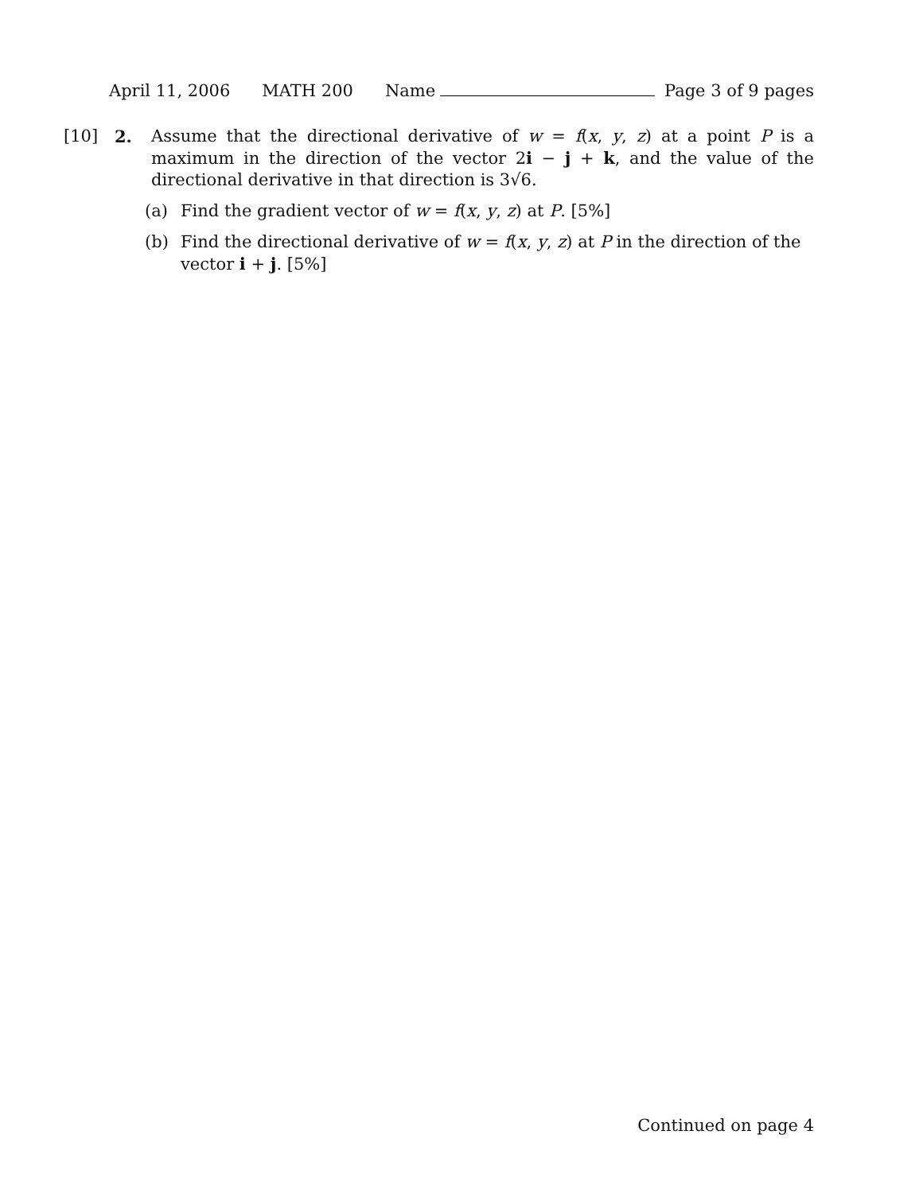April 11, 2006 MATH 200 Name Page 3 of 9 pages
[10] 2. Assume that the directional derivative of w = f(x, y, z) at a point P is a maximum in the direction of the vector 2i − j + k, and the value of the directional derivative in that direction is 3√6.
(a) Find the gradient vector of w = f(x, y, z) at P. [5%]
(b) Find the directional derivative of w = f(x, y, z) at P in the direction of the vector i + j. [5%]
Continued on page 4